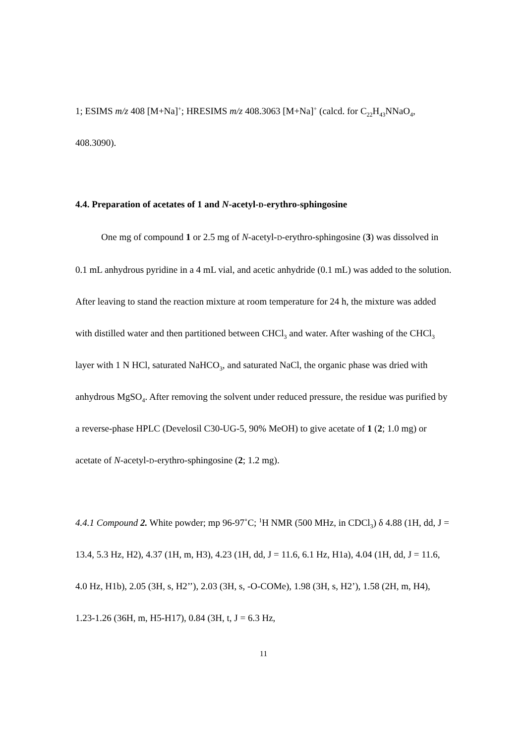1; ESIMS m/z 408 [M+Na]<sup>+</sup>; HRESIMS m/z 408.3063 [M+Na]<sup>+</sup> (calcd. for C<sub>22</sub>H<sub>43</sub>NNaO<sub>4</sub>, 408.3090).
4.4. Preparation of acetates of 1 and N-acetyl-D-erythro-sphingosine
One mg of compound 1 or 2.5 mg of N-acetyl-D-erythro-sphingosine (3) was dissolved in 0.1 mL anhydrous pyridine in a 4 mL vial, and acetic anhydride (0.1 mL) was added to the solution. After leaving to stand the reaction mixture at room temperature for 24 h, the mixture was added with distilled water and then partitioned between CHCl<sub>3</sub> and water. After washing of the CHCl<sub>3</sub> layer with 1 N HCl, saturated NaHCO<sub>3</sub>, and saturated NaCl, the organic phase was dried with anhydrous MgSO<sub>4</sub>. After removing the solvent under reduced pressure, the residue was purified by a reverse-phase HPLC (Develosil C30-UG-5, 90% MeOH) to give acetate of 1 (2; 1.0 mg) or acetate of N-acetyl-D-erythro-sphingosine (2; 1.2 mg).
4.4.1 Compound 2. White powder; mp 96-97˚C; <sup>1</sup>H NMR (500 MHz, in CDCl<sub>3</sub>) δ 4.88 (1H, dd, J = 13.4, 5.3 Hz, H2), 4.37 (1H, m, H3), 4.23 (1H, dd, J = 11.6, 6.1 Hz, H1a), 4.04 (1H, dd, J = 11.6, 4.0 Hz, H1b), 2.05 (3H, s, H2’’), 2.03 (3H, s, -O-COMe), 1.98 (3H, s, H2’), 1.58 (2H, m, H4), 1.23-1.26 (36H, m, H5-H17), 0.84 (3H, t, J = 6.3 Hz,
11